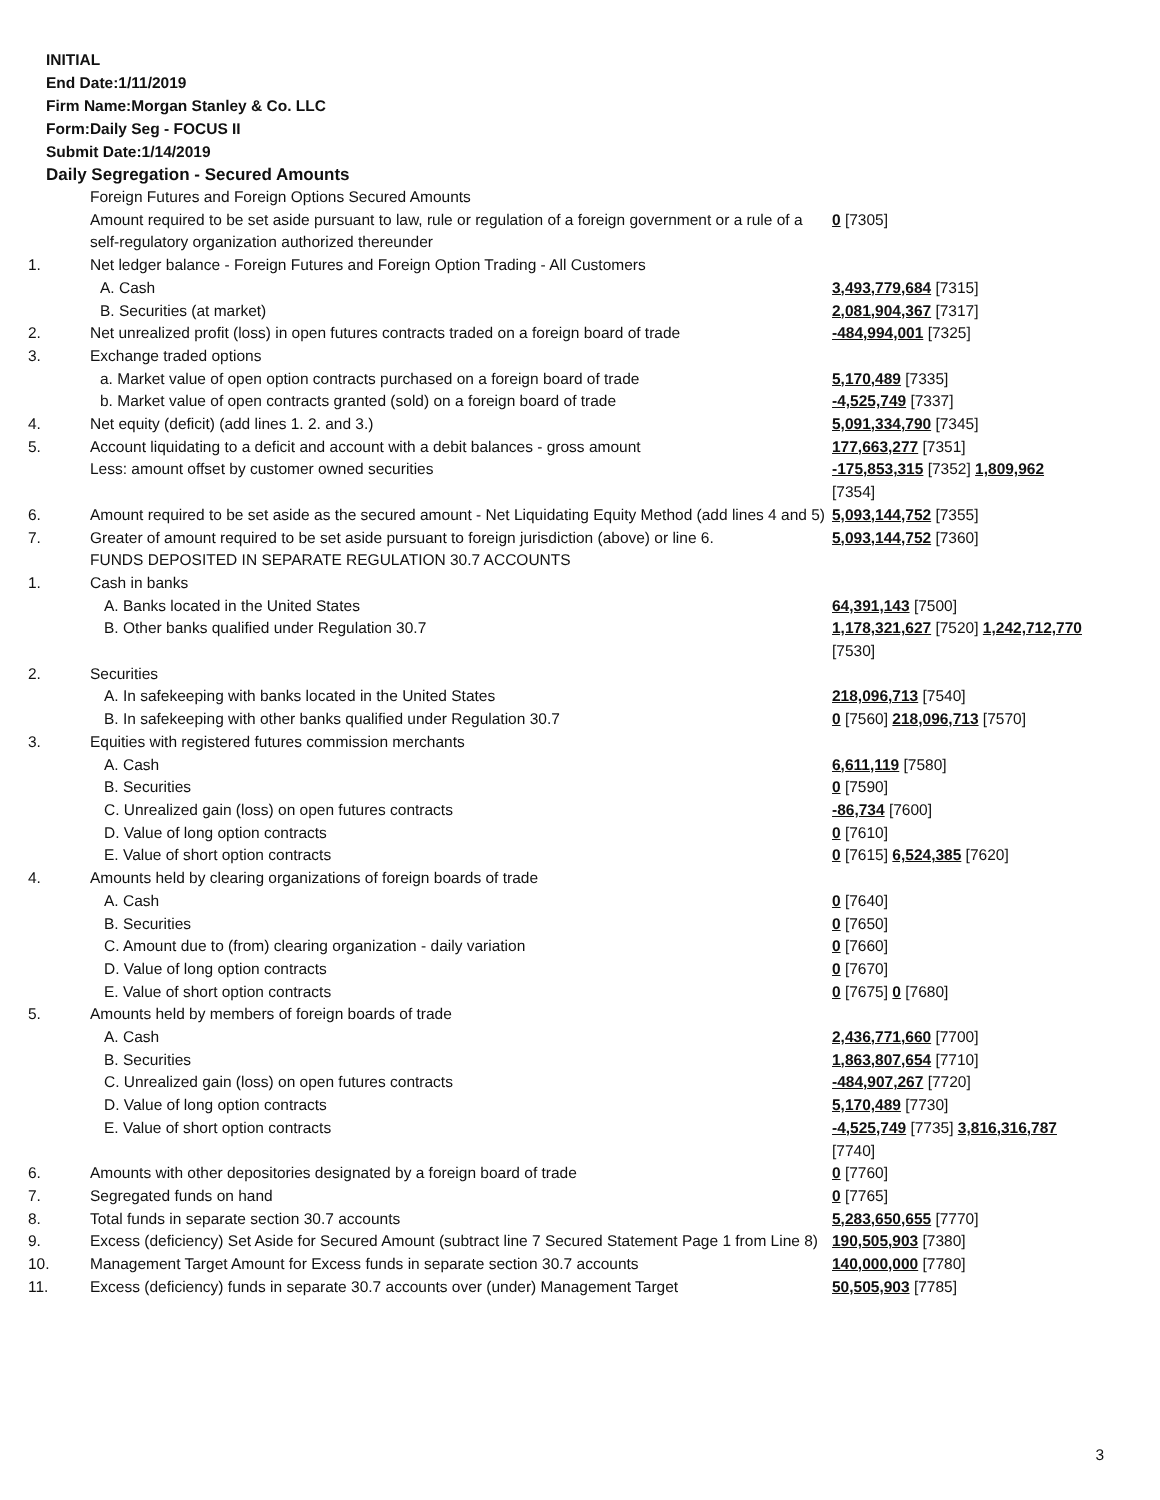INITIAL
End Date:1/11/2019
Firm Name:Morgan Stanley & Co. LLC
Form:Daily Seg - FOCUS II
Submit Date:1/14/2019
Daily Segregation - Secured Amounts
| | Foreign Futures and Foreign Options Secured Amounts | |
| | Amount required to be set aside pursuant to law, rule or regulation of a foreign government or a rule of a self-regulatory organization authorized thereunder | 0 [7305] |
| 1. | Net ledger balance - Foreign Futures and Foreign Option Trading - All Customers | |
| | A. Cash | 3,493,779,684 [7315] |
| | B. Securities (at market) | 2,081,904,367 [7317] |
| 2. | Net unrealized profit (loss) in open futures contracts traded on a foreign board of trade | -484,994,001 [7325] |
| 3. | Exchange traded options | |
| | a. Market value of open option contracts purchased on a foreign board of trade | 5,170,489 [7335] |
| | b. Market value of open contracts granted (sold) on a foreign board of trade | -4,525,749 [7337] |
| 4. | Net equity (deficit) (add lines 1. 2. and 3.) | 5,091,334,790 [7345] |
| 5. | Account liquidating to a deficit and account with a debit balances - gross amount | 177,663,277 [7351] |
| | Less: amount offset by customer owned securities | -175,853,315 [7352] 1,809,962 [7354] |
| 6. | Amount required to be set aside as the secured amount - Net Liquidating Equity Method (add lines 4 and 5) | 5,093,144,752 [7355] |
| 7. | Greater of amount required to be set aside pursuant to foreign jurisdiction (above) or line 6. | 5,093,144,752 [7360] |
| | FUNDS DEPOSITED IN SEPARATE REGULATION 30.7 ACCOUNTS | |
| 1. | Cash in banks | |
| | A. Banks located in the United States | 64,391,143 [7500] |
| | B. Other banks qualified under Regulation 30.7 | 1,178,321,627 [7520] 1,242,712,770 [7530] |
| 2. | Securities | |
| | A. In safekeeping with banks located in the United States | 218,096,713 [7540] |
| | B. In safekeeping with other banks qualified under Regulation 30.7 | 0 [7560] 218,096,713 [7570] |
| 3. | Equities with registered futures commission merchants | |
| | A. Cash | 6,611,119 [7580] |
| | B. Securities | 0 [7590] |
| | C. Unrealized gain (loss) on open futures contracts | -86,734 [7600] |
| | D. Value of long option contracts | 0 [7610] |
| | E. Value of short option contracts | 0 [7615] 6,524,385 [7620] |
| 4. | Amounts held by clearing organizations of foreign boards of trade | |
| | A. Cash | 0 [7640] |
| | B. Securities | 0 [7650] |
| | C. Amount due to (from) clearing organization - daily variation | 0 [7660] |
| | D. Value of long option contracts | 0 [7670] |
| | E. Value of short option contracts | 0 [7675] 0 [7680] |
| 5. | Amounts held by members of foreign boards of trade | |
| | A. Cash | 2,436,771,660 [7700] |
| | B. Securities | 1,863,807,654 [7710] |
| | C. Unrealized gain (loss) on open futures contracts | -484,907,267 [7720] |
| | D. Value of long option contracts | 5,170,489 [7730] |
| | E. Value of short option contracts | -4,525,749 [7735] 3,816,316,787 [7740] |
| 6. | Amounts with other depositories designated by a foreign board of trade | 0 [7760] |
| 7. | Segregated funds on hand | 0 [7765] |
| 8. | Total funds in separate section 30.7 accounts | 5,283,650,655 [7770] |
| 9. | Excess (deficiency) Set Aside for Secured Amount (subtract line 7 Secured Statement Page 1 from Line 8) | 190,505,903 [7380] |
| 10. | Management Target Amount for Excess funds in separate section 30.7 accounts | 140,000,000 [7780] |
| 11. | Excess (deficiency) funds in separate 30.7 accounts over (under) Management Target | 50,505,903 [7785] |
3